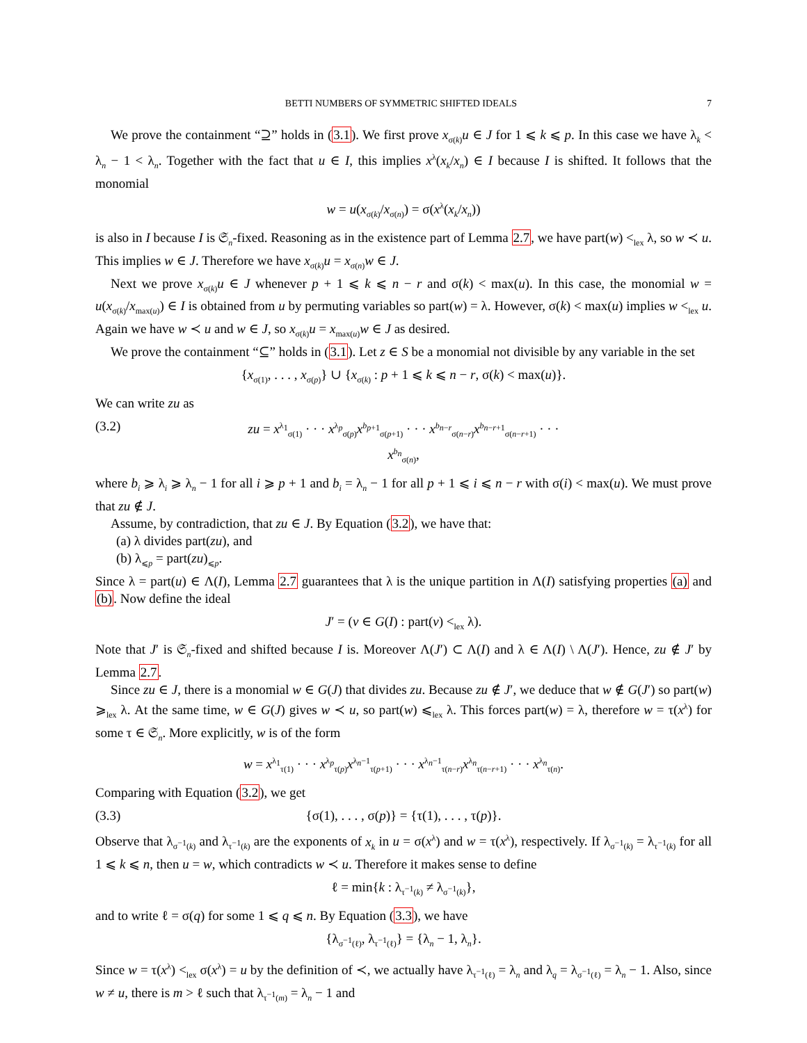BETTI NUMBERS OF SYMMETRIC SHIFTED IDEALS 7
We prove the containment “⊇” holds in (3.1). We first prove x<sub>σ(k)</sub>u ∈ J for 1 ⩽ k ⩽ p. In this case we have λ<sub>k</sub> < λ<sub>n</sub> − 1 < λ<sub>n</sub>. Together with the fact that u ∈ I, this implies x<sup>λ</sup>(x<sub>k</sub>/x<sub>n</sub>) ∈ I because I is shifted. It follows that the monomial
w = u(x<sub>σ(k)</sub>/x<sub>σ(n)</sub>) = σ(x<sup>λ</sup>(x<sub>k</sub>/x<sub>n</sub>))
is also in I because I is 𝔖<sub>n</sub>-fixed. Reasoning as in the existence part of Lemma 2.7, we have part(w) <<sub>lex</sub> λ, so w ≺ u. This implies w ∈ J. Therefore we have x<sub>σ(k)</sub>u = x<sub>σ(n)</sub>w ∈ J.
Next we prove x<sub>σ(k)</sub>u ∈ J whenever p + 1 ⩽ k ⩽ n − r and σ(k) < max(u). In this case, the monomial w = u(x<sub>σ(k)</sub>/x<sub>max(u)</sub>) ∈ I is obtained from u by permuting variables so part(w) = λ. However, σ(k) < max(u) implies w <<sub>lex</sub> u. Again we have w ≺ u and w ∈ J, so x<sub>σ(k)</sub>u = x<sub>max(u)</sub>w ∈ J as desired.
We prove the containment “⊆” holds in (3.1). Let z ∈ S be a monomial not divisible by any variable in the set
{x<sub>σ(1)</sub>, . . . , x<sub>σ(p)</sub>} ∪ {x<sub>σ(k)</sub> : p + 1 ⩽ k ⩽ n − r, σ(k) < max(u)}.
We can write zu as
(3.2) zu = x<sup>λ<sub>1</sub></sup><sub>σ(1)</sub> · · · x<sup>λ<sub>p</sub></sup><sub>σ(p)</sub>x<sup>b<sub>p+1</sub></sup><sub>σ(p+1)</sub> · · · x<sup>b<sub>n−r</sub></sup><sub>σ(n−r)</sub>x<sup>b<sub>n−r+1</sub></sup><sub>σ(n−r+1)</sub> · · · x<sup>b<sub>n</sub></sup><sub>σ(n)</sub>,
where b<sub>i</sub> ⩾ λ<sub>i</sub> ⩾ λ<sub>n</sub> − 1 for all i ⩾ p + 1 and b<sub>i</sub> = λ<sub>n</sub> − 1 for all p + 1 ⩽ i ⩽ n − r with σ(i) < max(u). We must prove that zu ∉ J.
Assume, by contradiction, that zu ∈ J. By Equation (3.2), we have that:
(a) λ divides part(zu), and
(b) λ<sub>⩽p</sub> = part(zu)<sub>⩽p</sub>.
Since λ = part(u) ∈ Λ(I), Lemma 2.7 guarantees that λ is the unique partition in Λ(I) satisfying properties (a) and (b). Now define the ideal
J′ = (v ∈ G(I) : part(v) <<sub>lex</sub> λ).
Note that J′ is 𝔖<sub>n</sub>-fixed and shifted because I is. Moreover Λ(J′) ⊂ Λ(I) and λ ∈ Λ(I) \ Λ(J′). Hence, zu ∉ J′ by Lemma 2.7.
Since zu ∈ J, there is a monomial w ∈ G(J) that divides zu. Because zu ∉ J′, we deduce that w ∉ G(J′) so part(w) ⩾<sub>lex</sub> λ. At the same time, w ∈ G(J) gives w ≺ u, so part(w) ⩽<sub>lex</sub> λ. This forces part(w) = λ, therefore w = τ(x<sup>λ</sup>) for some τ ∈ 𝔖<sub>n</sub>. More explicitly, w is of the form
w = x<sup>λ<sub>1</sub></sup><sub>τ(1)</sub> · · · x<sup>λ<sub>p</sub></sup><sub>τ(p)</sub>x<sup>λ<sub>n</sub>−1</sup><sub>τ(p+1)</sub> · · · x<sup>λ<sub>n</sub>−1</sup><sub>τ(n−r)</sub>x<sup>λ<sub>n</sub></sup><sub>τ(n−r+1)</sub> · · · x<sup>λ<sub>n</sub></sup><sub>τ(n)</sub>.
Comparing with Equation (3.2), we get
(3.3) {σ(1), . . . , σ(p)} = {τ(1), . . . , τ(p)}.
Observe that λ<sub>σ<sup>−1</sup>(k)</sub> and λ<sub>τ<sup>−1</sup>(k)</sub> are the exponents of x<sub>k</sub> in u = σ(x<sup>λ</sup>) and w = τ(x<sup>λ</sup>), respectively. If λ<sub>σ<sup>−1</sup>(k)</sub> = λ<sub>τ<sup>−1</sup>(k)</sub> for all 1 ⩽ k ⩽ n, then u = w, which contradicts w ≺ u. Therefore it makes sense to define
ℓ = min{k : λ<sub>τ<sup>−1</sup>(k)</sub> ≠ λ<sub>σ<sup>−1</sup>(k)</sub>},
and to write ℓ = σ(q) for some 1 ⩽ q ⩽ n. By Equation (3.3), we have
{λ<sub>σ<sup>−1</sup>(ℓ)</sub>, λ<sub>τ<sup>−1</sup>(ℓ)</sub>} = {λ<sub>n</sub> − 1, λ<sub>n</sub>}.
Since w = τ(x<sup>λ</sup>) <<sub>lex</sub> σ(x<sup>λ</sup>) = u by the definition of ≺, we actually have λ<sub>τ<sup>−1</sup>(ℓ)</sub> = λ<sub>n</sub> and λ<sub>q</sub> = λ<sub>σ<sup>−1</sup>(ℓ)</sub> = λ<sub>n</sub> − 1. Also, since w ≠ u, there is m > ℓ such that λ<sub>τ<sup>−1</sup>(m)</sub> = λ<sub>n</sub> − 1 and